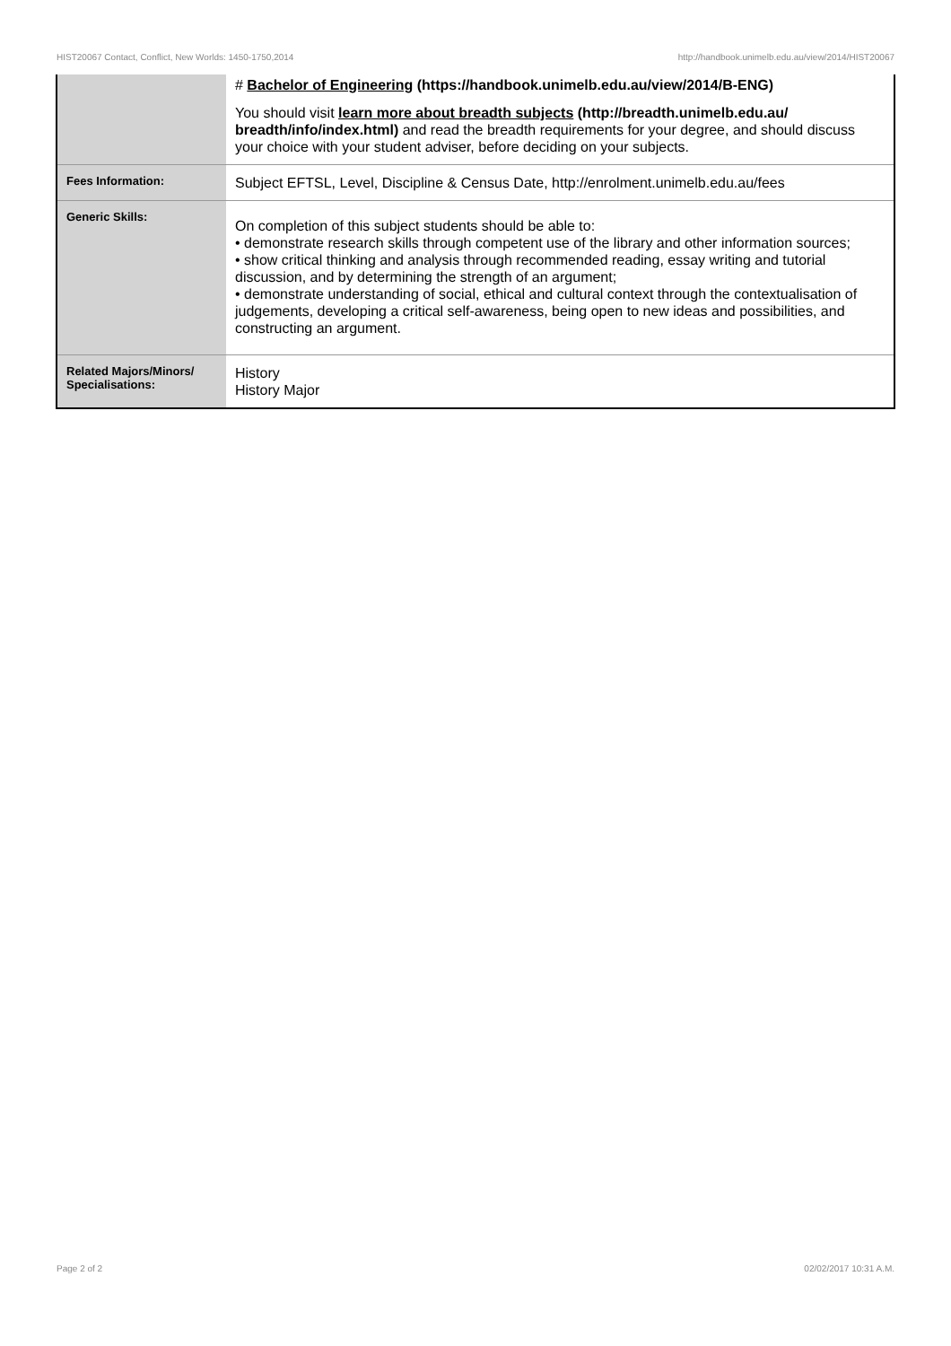HIST20067 Contact, Conflict, New Worlds: 1450-1750,2014 http://handbook.unimelb.edu.au/view/2014/HIST20067
| | # Bachelor of Engineering (https://handbook.unimelb.edu.au/view/2014/B-ENG) You should visit learn more about breadth subjects (http://breadth.unimelb.edu.au/ breadth/info/index.html) and read the breadth requirements for your degree, and should discuss your choice with your student adviser, before deciding on your subjects. |
| Fees Information: | Subject EFTSL, Level, Discipline & Census Date, http://enrolment.unimelb.edu.au/fees |
| Generic Skills: | On completion of this subject students should be able to: • demonstrate research skills through competent use of the library and other information sources; • show critical thinking and analysis through recommended reading, essay writing and tutorial discussion, and by determining the strength of an argument; • demonstrate understanding of social, ethical and cultural context through the contextualisation of judgements, developing a critical self-awareness, being open to new ideas and possibilities, and constructing an argument. |
| Related Majors/Minors/ Specialisations: | History History Major |
Page 2 of 2 02/02/2017 10:31 A.M.